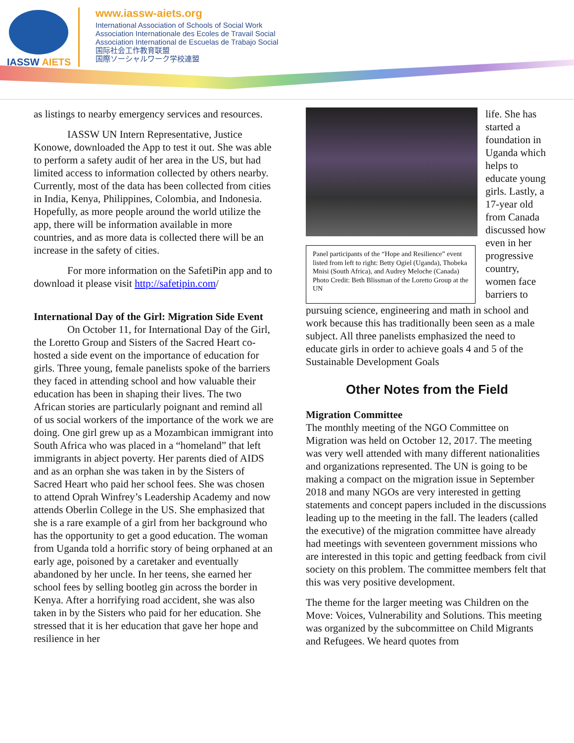IASSW AIETS
www.iassw-aiets.org
International Association of Schools of Social Work
Association Internationale des Ecoles de Travail Social
Association International de Escuelas de Trabajo Social
国际社会工作教育联盟
国際ソーシャルワーク学校連盟
as listings to nearby emergency services and resources.
IASSW UN Intern Representative, Justice Konowe, downloaded the App to test it out. She was able to perform a safety audit of her area in the US, but had limited access to information collected by others nearby. Currently, most of the data has been collected from cities in India, Kenya, Philippines, Colombia, and Indonesia. Hopefully, as more people around the world utilize the app, there will be information available in more countries, and as more data is collected there will be an increase in the safety of cities.
For more information on the SafetiPin app and to download it please visit http://safetipin.com/
International Day of the Girl: Migration Side Event
On October 11, for International Day of the Girl, the Loretto Group and Sisters of the Sacred Heart co-hosted a side event on the importance of education for girls. Three young, female panelists spoke of the barriers they faced in attending school and how valuable their education has been in shaping their lives. The two African stories are particularly poignant and remind all of us social workers of the importance of the work we are doing. One girl grew up as a Mozambican immigrant into South Africa who was placed in a “homeland” that left immigrants in abject poverty. Her parents died of AIDS and as an orphan she was taken in by the Sisters of Sacred Heart who paid her school fees. She was chosen to attend Oprah Winfrey’s Leadership Academy and now attends Oberlin College in the US. She emphasized that she is a rare example of a girl from her background who has the opportunity to get a good education. The woman from Uganda told a horrific story of being orphaned at an early age, poisoned by a caretaker and eventually abandoned by her uncle. In her teens, she earned her school fees by selling bootleg gin across the border in Kenya. After a horrifying road accident, she was also taken in by the Sisters who paid for her education. She stressed that it is her education that gave her hope and resilience in her
Panel participants of the “Hope and Resilience” event listed from left to right: Betty Ogiel (Uganda), Thobeka Mnisi (South Africa), and Audrey Meloche (Canada)
Photo Credit: Beth Blissman of the Loretto Group at the UN
life. She has started a foundation in Uganda which helps to educate young girls. Lastly, a 17-year old from Canada discussed how even in her progressive country, women face barriers to
pursuing science, engineering and math in school and work because this has traditionally been seen as a male subject. All three panelists emphasized the need to educate girls in order to achieve goals 4 and 5 of the Sustainable Development Goals
Other Notes from the Field
Migration Committee
The monthly meeting of the NGO Committee on Migration was held on October 12, 2017. The meeting was very well attended with many different nationalities and organizations represented. The UN is going to be making a compact on the migration issue in September 2018 and many NGOs are very interested in getting statements and concept papers included in the discussions leading up to the meeting in the fall. The leaders (called the executive) of the migration committee have already had meetings with seventeen government missions who are interested in this topic and getting feedback from civil society on this problem. The committee members felt that this was very positive development.
The theme for the larger meeting was Children on the Move: Voices, Vulnerability and Solutions. This meeting was organized by the subcommittee on Child Migrants and Refugees. We heard quotes from